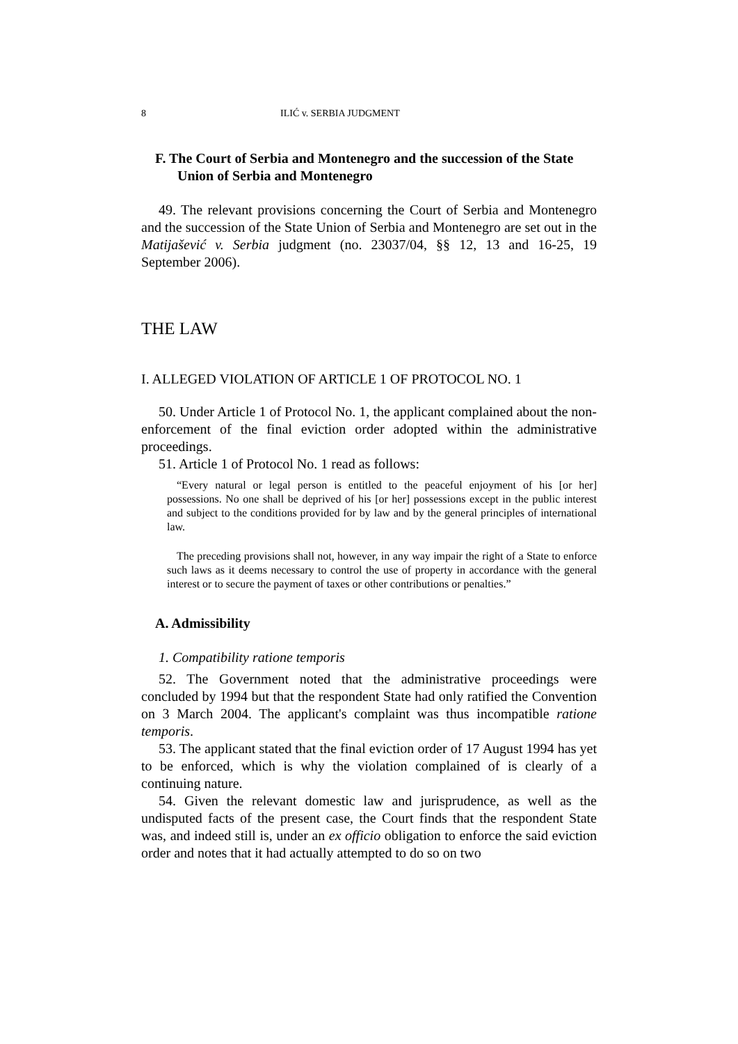8 ILIĆ v. SERBIA JUDGMENT
F. The Court of Serbia and Montenegro and the succession of the State Union of Serbia and Montenegro
49. The relevant provisions concerning the Court of Serbia and Montenegro and the succession of the State Union of Serbia and Montenegro are set out in the Matijašević v. Serbia judgment (no. 23037/04, §§ 12, 13 and 16-25, 19 September 2006).
THE LAW
I. ALLEGED VIOLATION OF ARTICLE 1 OF PROTOCOL NO. 1
50. Under Article 1 of Protocol No. 1, the applicant complained about the non-enforcement of the final eviction order adopted within the administrative proceedings.
51. Article 1 of Protocol No. 1 read as follows:
“Every natural or legal person is entitled to the peaceful enjoyment of his [or her] possessions. No one shall be deprived of his [or her] possessions except in the public interest and subject to the conditions provided for by law and by the general principles of international law.
The preceding provisions shall not, however, in any way impair the right of a State to enforce such laws as it deems necessary to control the use of property in accordance with the general interest or to secure the payment of taxes or other contributions or penalties.”
A. Admissibility
1. Compatibility ratione temporis
52. The Government noted that the administrative proceedings were concluded by 1994 but that the respondent State had only ratified the Convention on 3 March 2004. The applicant's complaint was thus incompatible ratione temporis.
53. The applicant stated that the final eviction order of 17 August 1994 has yet to be enforced, which is why the violation complained of is clearly of a continuing nature.
54. Given the relevant domestic law and jurisprudence, as well as the undisputed facts of the present case, the Court finds that the respondent State was, and indeed still is, under an ex officio obligation to enforce the said eviction order and notes that it had actually attempted to do so on two